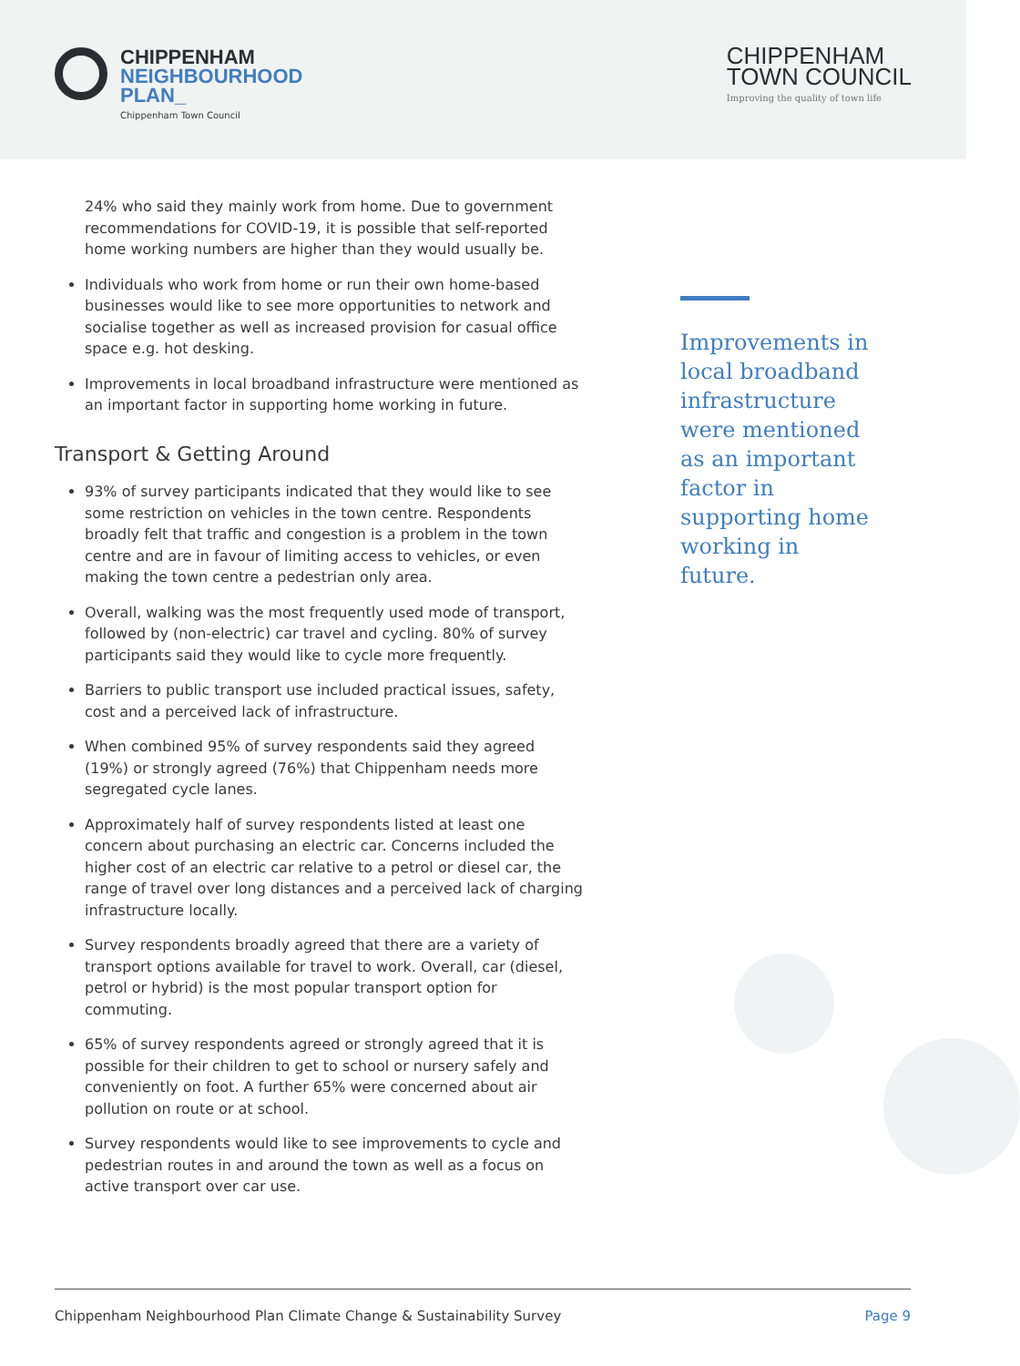CHIPPENHAM
NEIGHBOURHOOD
PLAN_
Chippenham Town Council
CHIPPENHAM
TOWN COUNCIL
Improving the quality of town life
24% who said they mainly work from home. Due to government recommendations for COVID-19, it is possible that self-reported home working numbers are higher than they would usually be.
Individuals who work from home or run their own home-based businesses would like to see more opportunities to network and socialise together as well as increased provision for casual office space e.g. hot desking.
Improvements in local broadband infrastructure were mentioned as an important factor in supporting home working in future.
Transport & Getting Around
93% of survey participants indicated that they would like to see some restriction on vehicles in the town centre. Respondents broadly felt that traffic and congestion is a problem in the town centre and are in favour of limiting access to vehicles, or even making the town centre a pedestrian only area.
Overall, walking was the most frequently used mode of transport, followed by (non-electric) car travel and cycling. 80% of survey participants said they would like to cycle more frequently.
Barriers to public transport use included practical issues, safety, cost and a perceived lack of infrastructure.
When combined 95% of survey respondents said they agreed (19%) or strongly agreed (76%) that Chippenham needs more segregated cycle lanes.
Approximately half of survey respondents listed at least one concern about purchasing an electric car. Concerns included the higher cost of an electric car relative to a petrol or diesel car, the range of travel over long distances and a perceived lack of charging infrastructure locally.
Survey respondents broadly agreed that there are a variety of transport options available for travel to work. Overall, car (diesel, petrol or hybrid) is the most popular transport option for commuting.
65% of survey respondents agreed or strongly agreed that it is possible for their children to get to school or nursery safely and conveniently on foot. A further 65% were concerned about air pollution on route or at school.
Survey respondents would like to see improvements to cycle and pedestrian routes in and around the town as well as a focus on active transport over car use.
Improvements in local broadband infrastructure were mentioned as an important factor in supporting home working in future.
Chippenham Neighbourhood Plan Climate Change & Sustainability Survey Page 9